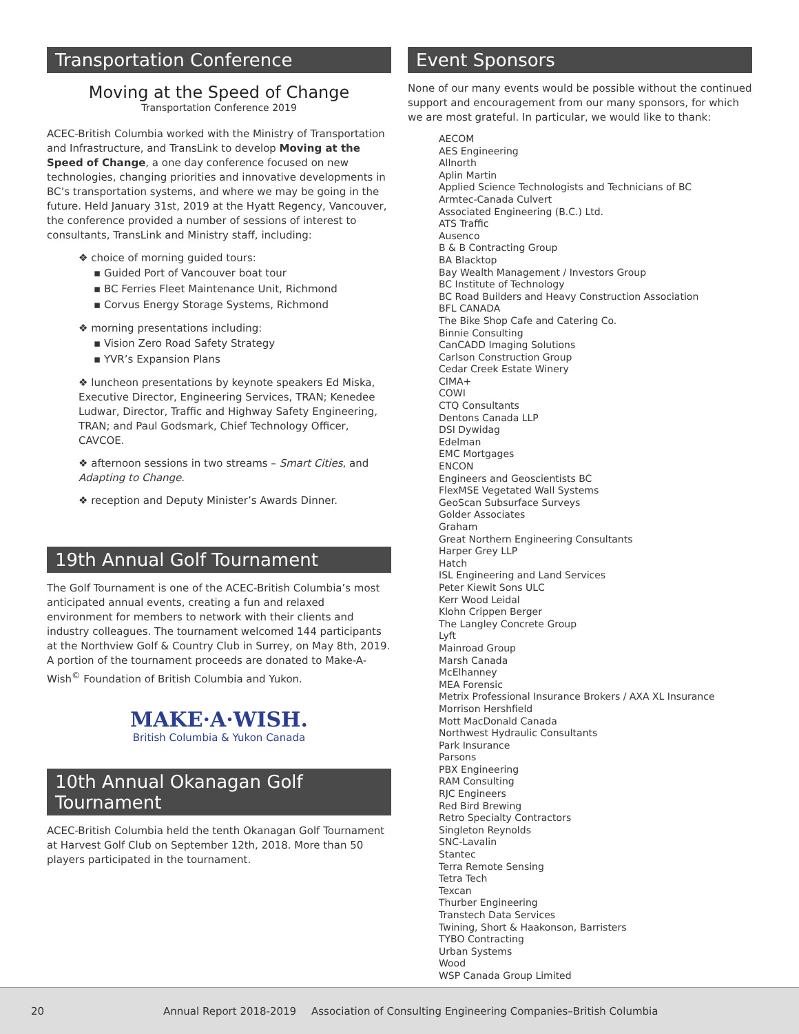Transportation Conference
Moving at the Speed of Change
Transportation Conference 2019
ACEC-British Columbia worked with the Ministry of Transportation and Infrastructure, and TransLink to develop Moving at the Speed of Change, a one day conference focused on new technologies, changing priorities and innovative developments in BC’s transportation systems, and where we may be going in the future. Held January 31st, 2019 at the Hyatt Regency, Vancouver, the conference provided a number of sessions of interest to consultants, TransLink and Ministry staff, including:
❖ choice of morning guided tours:
▪ Guided Port of Vancouver boat tour
▪ BC Ferries Fleet Maintenance Unit, Richmond
▪ Corvus Energy Storage Systems, Richmond
❖ morning presentations including:
▪ Vision Zero Road Safety Strategy
▪ YVR’s Expansion Plans
❖ luncheon presentations by keynote speakers Ed Miska, Executive Director, Engineering Services, TRAN; Kenedee Ludwar, Director, Traffic and Highway Safety Engineering, TRAN; and Paul Godsmark, Chief Technology Officer, CAVCOE.
❖ afternoon sessions in two streams – Smart Cities, and Adapting to Change.
❖ reception and Deputy Minister’s Awards Dinner.
19th Annual Golf Tournament
The Golf Tournament is one of the ACEC-British Columbia’s most anticipated annual events, creating a fun and relaxed environment for members to network with their clients and industry colleagues. The tournament welcomed 144 participants at the Northview Golf & Country Club in Surrey, on May 8th, 2019. A portion of the tournament proceeds are donated to Make-A-Wish<sup>©</sup> Foundation of British Columbia and Yukon.
MAKE·A·WISH.
British Columbia & Yukon Canada
10th Annual Okanagan Golf Tournament
ACEC-British Columbia held the tenth Okanagan Golf Tournament at Harvest Golf Club on September 12th, 2018. More than 50 players participated in the tournament.
Event Sponsors
None of our many events would be possible without the continued support and encouragement from our many sponsors, for which we are most grateful. In particular, we would like to thank:
AECOM
AES Engineering
Allnorth
Aplin Martin
Applied Science Technologists and Technicians of BC
Armtec-Canada Culvert
Associated Engineering (B.C.) Ltd.
ATS Traffic
Ausenco
B & B Contracting Group
BA Blacktop
Bay Wealth Management / Investors Group
BC Institute of Technology
BC Road Builders and Heavy Construction Association
BFL CANADA
The Bike Shop Cafe and Catering Co.
Binnie Consulting
CanCADD Imaging Solutions
Carlson Construction Group
Cedar Creek Estate Winery
CIMA+
COWI
CTQ Consultants
Dentons Canada LLP
DSI Dywidag
Edelman
EMC Mortgages
ENCON
Engineers and Geoscientists BC
FlexMSE Vegetated Wall Systems
GeoScan Subsurface Surveys
Golder Associates
Graham
Great Northern Engineering Consultants
Harper Grey LLP
Hatch
ISL Engineering and Land Services
Peter Kiewit Sons ULC
Kerr Wood Leidal
Klohn Crippen Berger
The Langley Concrete Group
Lyft
Mainroad Group
Marsh Canada
McElhanney
MEA Forensic
Metrix Professional Insurance Brokers / AXA XL Insurance
Morrison Hershfield
Mott MacDonald Canada
Northwest Hydraulic Consultants
Park Insurance
Parsons
PBX Engineering
RAM Consulting
RJC Engineers
Red Bird Brewing
Retro Specialty Contractors
Singleton Reynolds
SNC-Lavalin
Stantec
Terra Remote Sensing
Tetra Tech
Texcan
Thurber Engineering
Transtech Data Services
Twining, Short & Haakonson, Barristers
TYBO Contracting
Urban Systems
Wood
WSP Canada Group Limited
20 Annual Report 2018-2019 Association of Consulting Engineering Companies–British Columbia